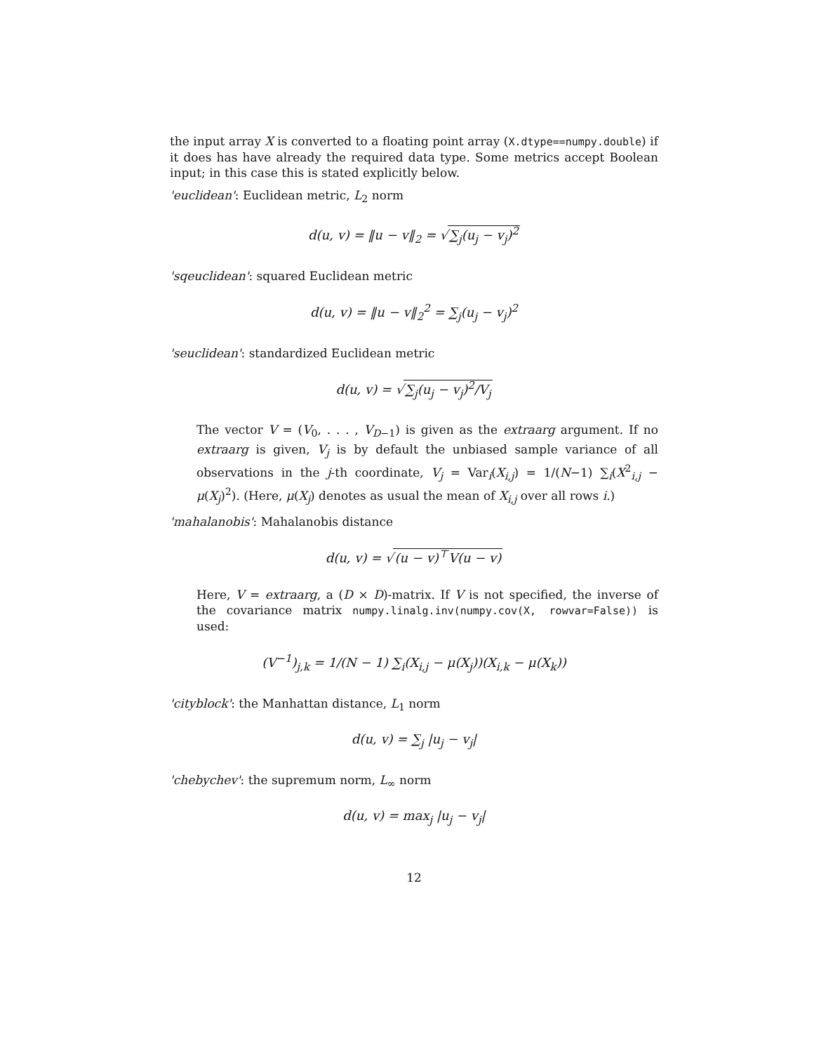the input array X is converted to a floating point array (X.dtype==numpy.double) if it does has have already the required data type. Some metrics accept Boolean input; in this case this is stated explicitly below.
'euclidean': Euclidean metric, L<sub>2</sub> norm
d(u, v) = ‖u − v‖<sub>2</sub> = √∑<sub>j</sub>(u<sub>j</sub> − v<sub>j</sub>)<sup>2</sup>
'sqeuclidean': squared Euclidean metric
d(u, v) = ‖u − v‖<sub>2</sub><sup>2</sup> = ∑<sub>j</sub>(u<sub>j</sub> − v<sub>j</sub>)<sup>2</sup>
'seuclidean': standardized Euclidean metric
d(u, v) = √∑<sub>j</sub>(u<sub>j</sub> − v<sub>j</sub>)<sup>2</sup>/V<sub>j</sub>
The vector V = (V<sub>0</sub>, . . . , V<sub>D−1</sub>) is given as the extraarg argument. If no extraarg is given, V<sub>j</sub> is by default the unbiased sample variance of all observations in the j-th coordinate, V<sub>j</sub> = Var<sub>i</sub>(X<sub>i,j</sub>) = 1/(N−1) ∑<sub>i</sub>(X<sup>2</sup><sub>i,j</sub> − μ(X<sub>j</sub>)<sup>2</sup>). (Here, μ(X<sub>j</sub>) denotes as usual the mean of X<sub>i,j</sub> over all rows i.)
'mahalanobis': Mahalanobis distance
d(u, v) = √(u − v)<sup>⊤</sup>V(u − v)
Here, V = extraarg, a (D × D)-matrix. If V is not specified, the inverse of the covariance matrix numpy.linalg.inv(numpy.cov(X, rowvar=False)) is used:
(V<sup>−1</sup>)<sub>j,k</sub> = 1/(N − 1) ∑<sub>i</sub>(X<sub>i,j</sub> − μ(X<sub>j</sub>))(X<sub>i,k</sub> − μ(X<sub>k</sub>))
'cityblock': the Manhattan distance, L<sub>1</sub> norm
d(u, v) = ∑<sub>j</sub> |u<sub>j</sub> − v<sub>j</sub>|
'chebychev': the supremum norm, L<sub>∞</sub> norm
d(u, v) = max<sub>j</sub> |u<sub>j</sub> − v<sub>j</sub>|
12